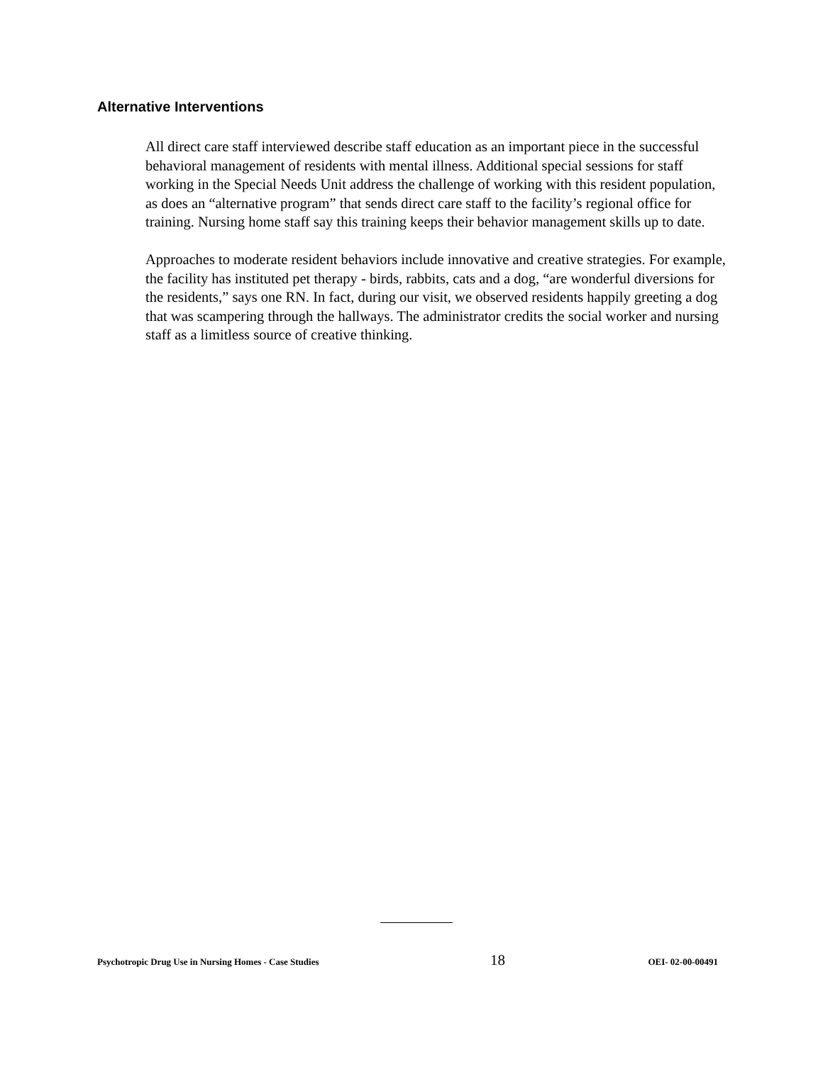Alternative Interventions
All direct care staff interviewed describe staff education as an important piece in the successful behavioral management of residents with mental illness. Additional special sessions for staff working in the Special Needs Unit address the challenge of working with this resident population, as does an “alternative program” that sends direct care staff to the facility’s regional office for training. Nursing home staff say this training keeps their behavior management skills up to date.
Approaches to moderate resident behaviors include innovative and creative strategies. For example, the facility has instituted pet therapy - birds, rabbits, cats and a dog, “are wonderful diversions for the residents,” says one RN. In fact, during our visit, we observed residents happily greeting a dog that was scampering through the hallways. The administrator credits the social worker and nursing staff as a limitless source of creative thinking.
Psychotropic Drug Use in Nursing Homes - Case Studies 18 OEI- 02-00-00491